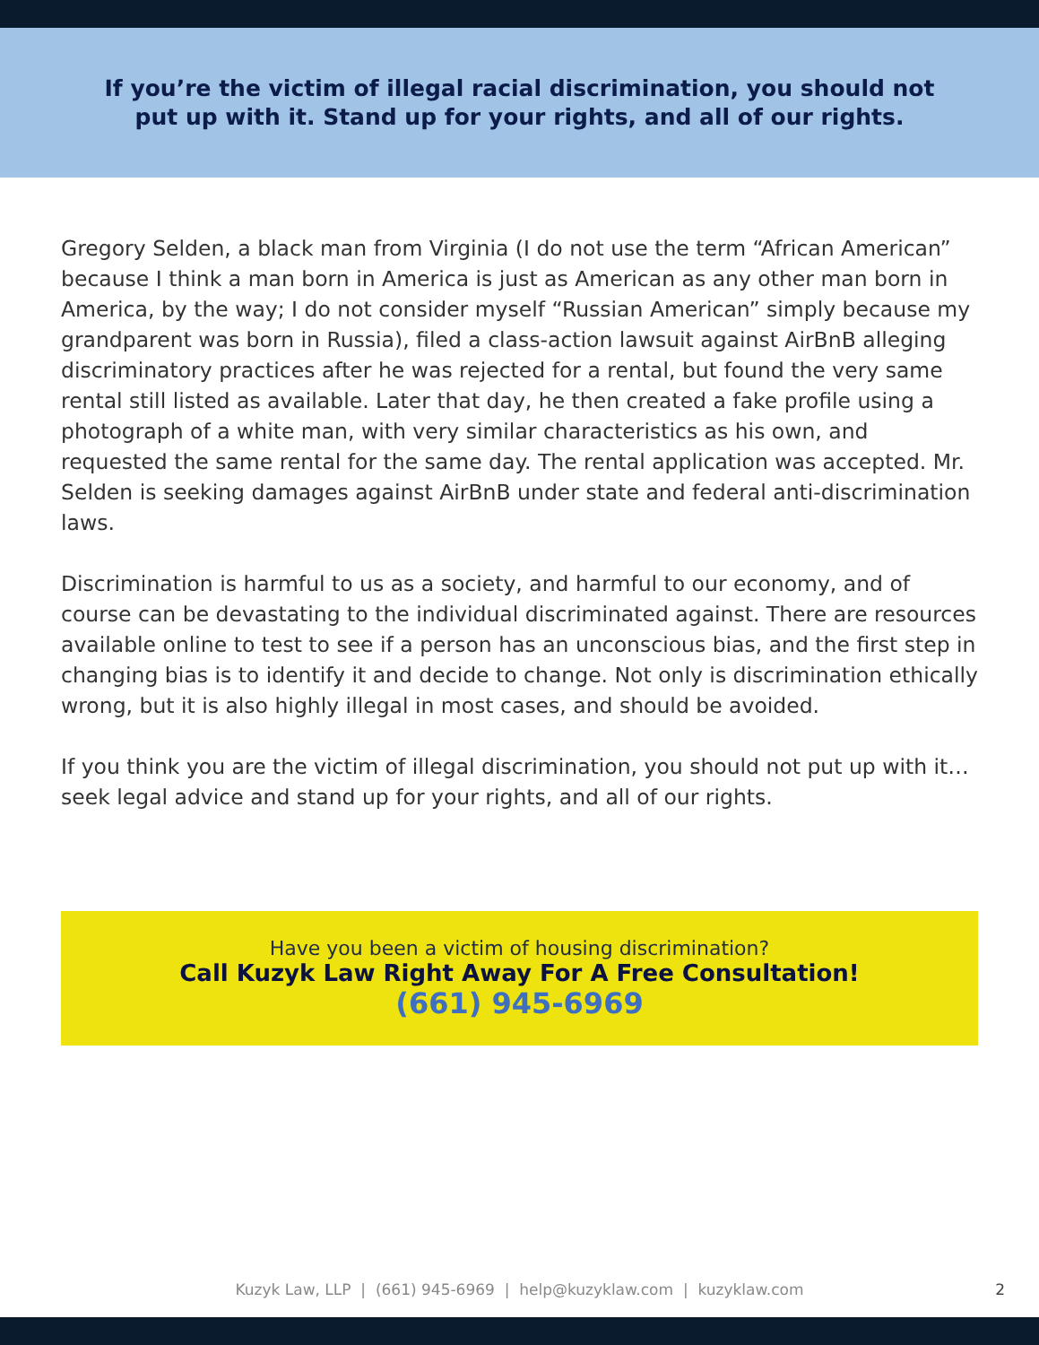If you’re the victim of illegal racial discrimination, you should not put up with it. Stand up for your rights, and all of our rights.
Gregory Selden, a black man from Virginia (I do not use the term “African American” because I think a man born in America is just as American as any other man born in America, by the way; I do not consider myself “Russian American” simply because my grandparent was born in Russia), filed a class-action lawsuit against AirBnB alleging discriminatory practices after he was rejected for a rental, but found the very same rental still listed as available. Later that day, he then created a fake profile using a photograph of a white man, with very similar characteristics as his own, and requested the same rental for the same day. The rental application was accepted. Mr. Selden is seeking damages against AirBnB under state and federal anti-discrimination laws.
Discrimination is harmful to us as a society, and harmful to our economy, and of course can be devastating to the individual discriminated against. There are resources available online to test to see if a person has an unconscious bias, and the first step in changing bias is to identify it and decide to change. Not only is discrimination ethically wrong, but it is also highly illegal in most cases, and should be avoided.
If you think you are the victim of illegal discrimination, you should not put up with it…seek legal advice and stand up for your rights, and all of our rights.
Have you been a victim of housing discrimination?
Call Kuzyk Law Right Away For A Free Consultation!
(661) 945-6969
Kuzyk Law, LLP | (661) 945-6969 | help@kuzyklaw.com | kuzyklaw.com
2